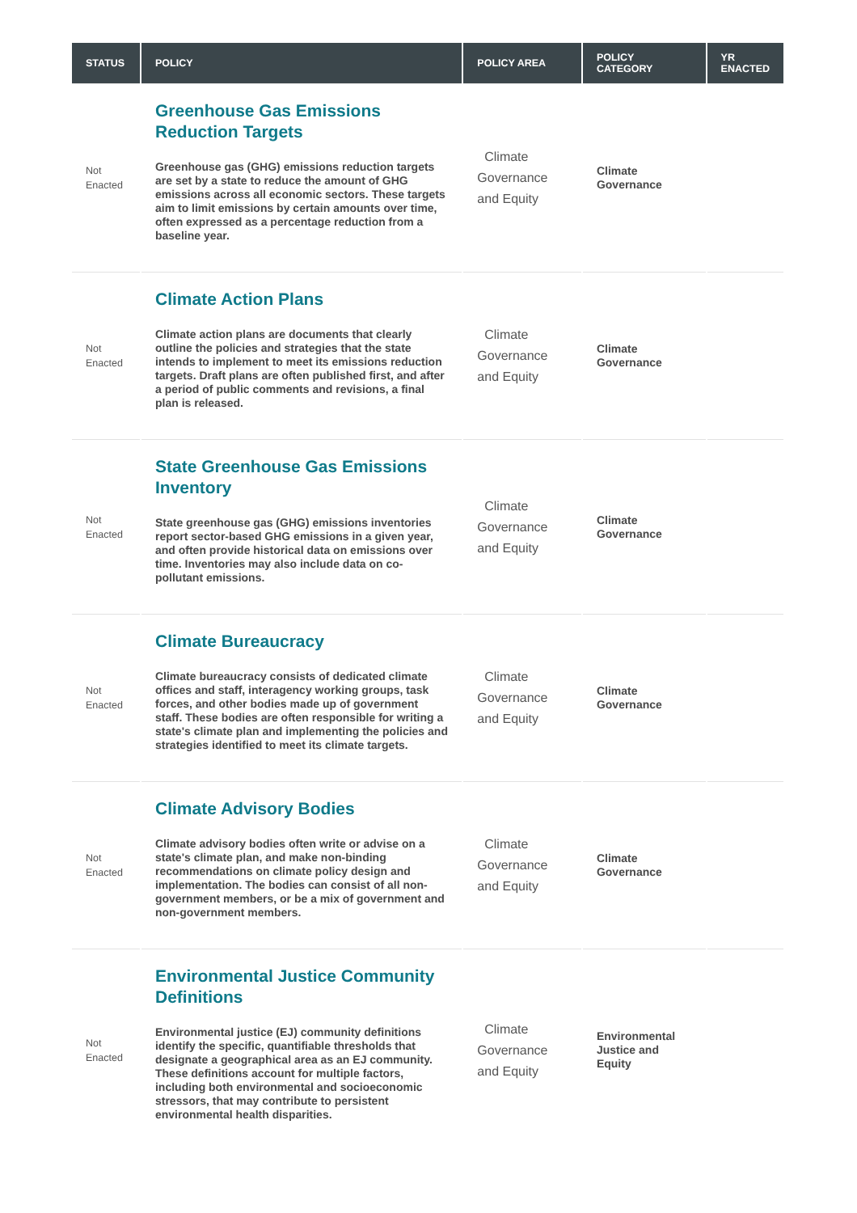| STATUS | POLICY | POLICY AREA | POLICY CATEGORY | YR ENACTED |
| --- | --- | --- | --- | --- |
| Not Enacted | Greenhouse Gas Emissions Reduction Targets Greenhouse gas (GHG) emissions reduction targets are set by a state to reduce the amount of GHG emissions across all economic sectors. These targets aim to limit emissions by certain amounts over time, often expressed as a percentage reduction from a baseline year. | Climate Governance and Equity | Climate Governance | |
| Not Enacted | Climate Action Plans Climate action plans are documents that clearly outline the policies and strategies that the state intends to implement to meet its emissions reduction targets. Draft plans are often published first, and after a period of public comments and revisions, a final plan is released. | Climate Governance and Equity | Climate Governance | |
| Not Enacted | State Greenhouse Gas Emissions Inventory State greenhouse gas (GHG) emissions inventories report sector-based GHG emissions in a given year, and often provide historical data on emissions over time. Inventories may also include data on co-pollutant emissions. | Climate Governance and Equity | Climate Governance | |
| Not Enacted | Climate Bureaucracy Climate bureaucracy consists of dedicated climate offices and staff, interagency working groups, task forces, and other bodies made up of government staff. These bodies are often responsible for writing a state's climate plan and implementing the policies and strategies identified to meet its climate targets. | Climate Governance and Equity | Climate Governance | |
| Not Enacted | Climate Advisory Bodies Climate advisory bodies often write or advise on a state's climate plan, and make non-binding recommendations on climate policy design and implementation. The bodies can consist of all non-government members, or be a mix of government and non-government members. | Climate Governance and Equity | Climate Governance | |
| Not Enacted | Environmental Justice Community Definitions Environmental justice (EJ) community definitions identify the specific, quantifiable thresholds that designate a geographical area as an EJ community. These definitions account for multiple factors, including both environmental and socioeconomic stressors, that may contribute to persistent environmental health disparities. | Climate Governance and Equity | Environmental Justice and Equity | |